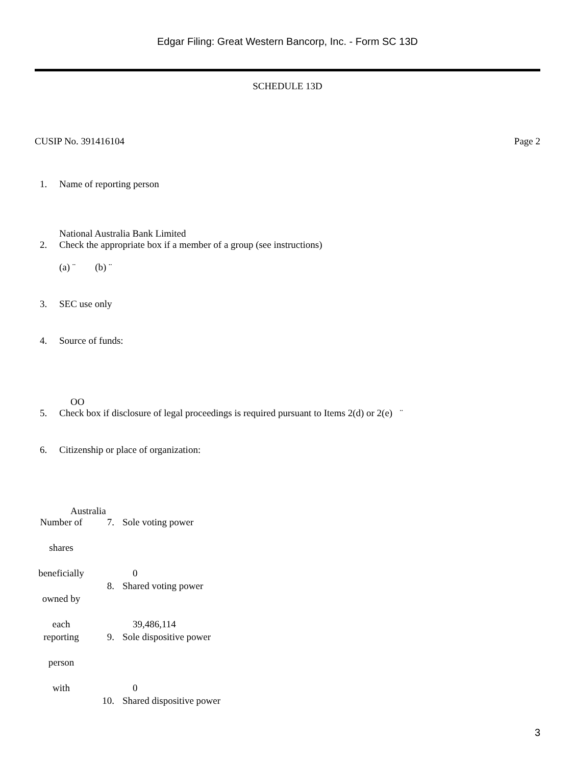Edgar Filing: Great Western Bancorp, Inc. - Form SC 13D
SCHEDULE 13D
CUSIP No. 391416104 Page 2
1. Name of reporting person
National Australia Bank Limited
2. Check the appropriate box if a member of a group (see instructions)
(a) ¨ (b) ¨
3. SEC use only
4. Source of funds:
OO
5. Check box if disclosure of legal proceedings is required pursuant to Items 2(d) or 2(e) ¨
6. Citizenship or place of organization:
Australia
| Number of | 7. | Sole voting power |
| shares | | |
| beneficially | | 0 |
| | 8. | Shared voting power |
| owned by | | |
| each | | 39,486,114 |
| reporting | 9. | Sole dispositive power |
| person | | |
| with | | 0 |
| | 10. | Shared dispositive power |
3